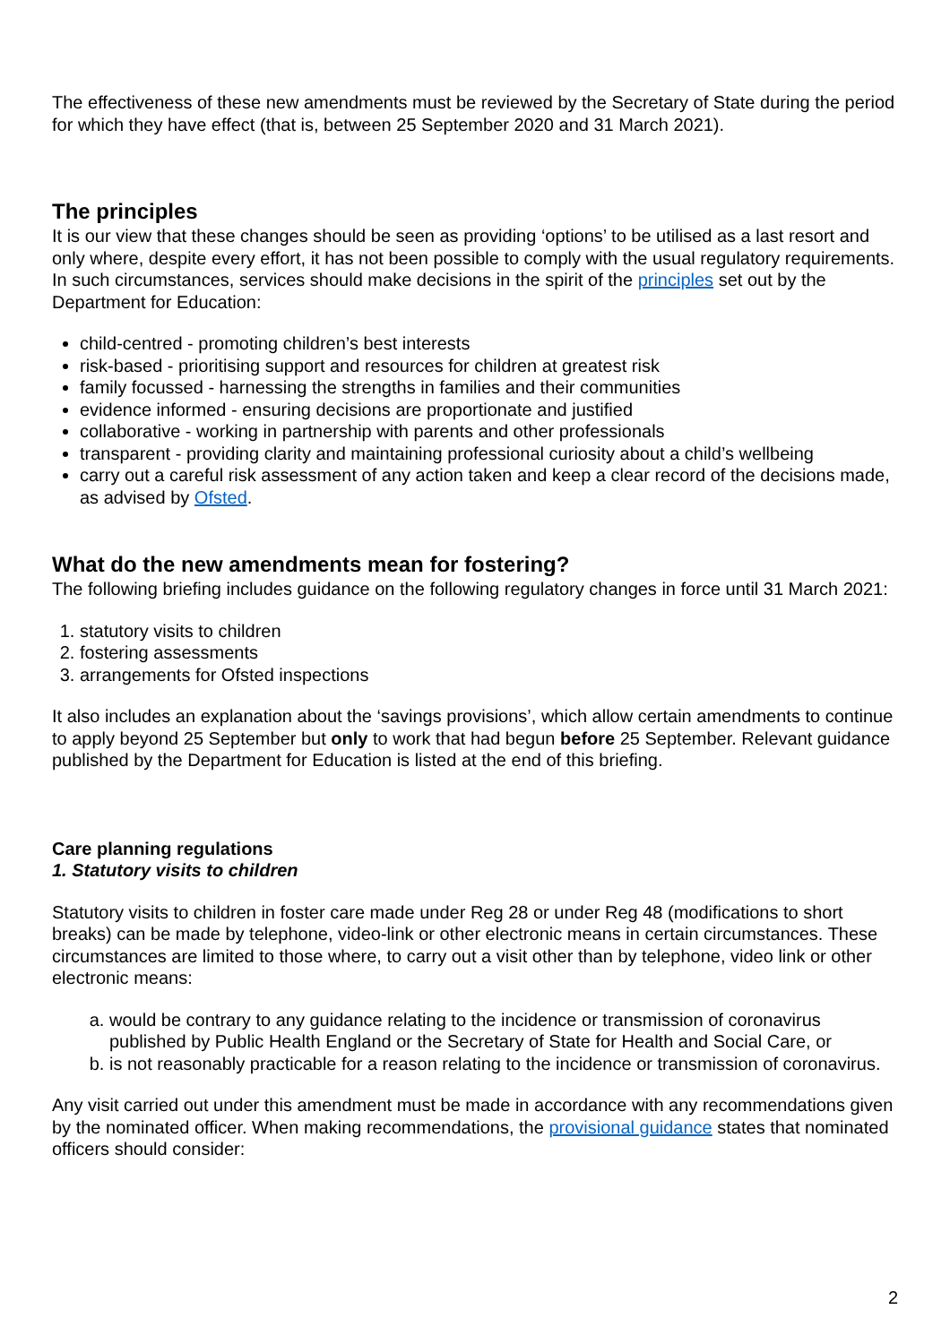The effectiveness of these new amendments must be reviewed by the Secretary of State during the period for which they have effect (that is, between 25 September 2020 and 31 March 2021).
The principles
It is our view that these changes should be seen as providing ‘options’ to be utilised as a last resort and only where, despite every effort, it has not been possible to comply with the usual regulatory requirements. In such circumstances, services should make decisions in the spirit of the principles set out by the Department for Education:
child-centred - promoting children’s best interests
risk-based - prioritising support and resources for children at greatest risk
family focussed - harnessing the strengths in families and their communities
evidence informed - ensuring decisions are proportionate and justified
collaborative - working in partnership with parents and other professionals
transparent - providing clarity and maintaining professional curiosity about a child’s wellbeing
carry out a careful risk assessment of any action taken and keep a clear record of the decisions made, as advised by Ofsted.
What do the new amendments mean for fostering?
The following briefing includes guidance on the following regulatory changes in force until 31 March 2021:
1. statutory visits to children
2. fostering assessments
3. arrangements for Ofsted inspections
It also includes an explanation about the ‘savings provisions’, which allow certain amendments to continue to apply beyond 25 September but only to work that had begun before 25 September. Relevant guidance published by the Department for Education is listed at the end of this briefing.
Care planning regulations
1. Statutory visits to children
Statutory visits to children in foster care made under Reg 28 or under Reg 48 (modifications to short breaks) can be made by telephone, video-link or other electronic means in certain circumstances. These circumstances are limited to those where, to carry out a visit other than by telephone, video link or other electronic means:
a. would be contrary to any guidance relating to the incidence or transmission of coronavirus published by Public Health England or the Secretary of State for Health and Social Care, or
b. is not reasonably practicable for a reason relating to the incidence or transmission of coronavirus.
Any visit carried out under this amendment must be made in accordance with any recommendations given by the nominated officer. When making recommendations, the provisional guidance states that nominated officers should consider:
2